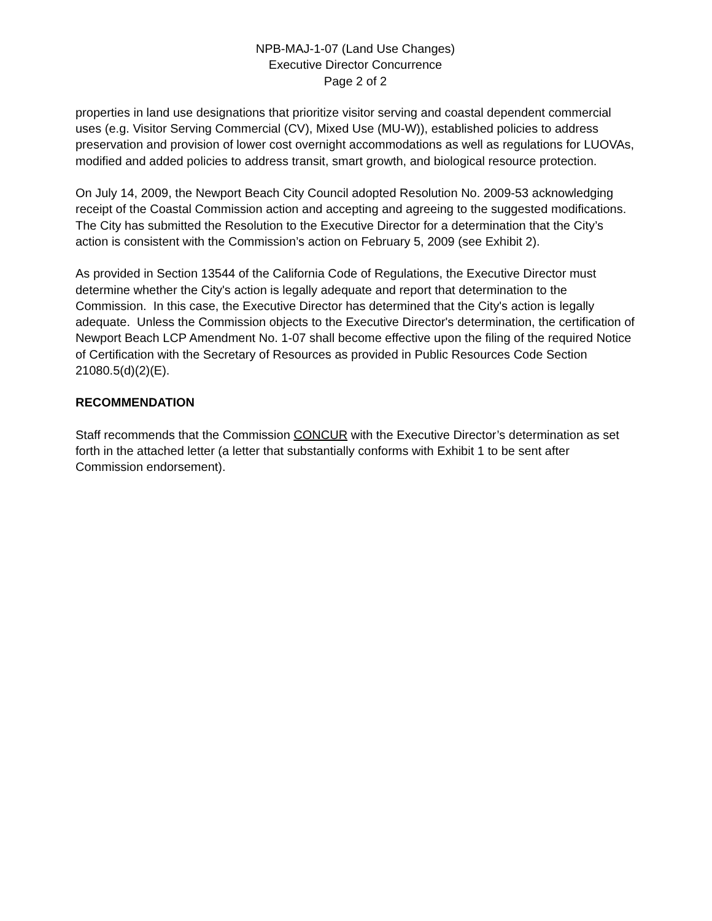NPB-MAJ-1-07 (Land Use Changes)
Executive Director Concurrence
Page 2 of 2
properties in land use designations that prioritize visitor serving and coastal dependent commercial uses (e.g. Visitor Serving Commercial (CV), Mixed Use (MU-W)), established policies to address preservation and provision of lower cost overnight accommodations as well as regulations for LUOVAs, modified and added policies to address transit, smart growth, and biological resource protection.
On July 14, 2009, the Newport Beach City Council adopted Resolution No. 2009-53 acknowledging receipt of the Coastal Commission action and accepting and agreeing to the suggested modifications. The City has submitted the Resolution to the Executive Director for a determination that the City’s action is consistent with the Commission’s action on February 5, 2009 (see Exhibit 2).
As provided in Section 13544 of the California Code of Regulations, the Executive Director must determine whether the City's action is legally adequate and report that determination to the Commission. In this case, the Executive Director has determined that the City's action is legally adequate. Unless the Commission objects to the Executive Director's determination, the certification of Newport Beach LCP Amendment No. 1-07 shall become effective upon the filing of the required Notice of Certification with the Secretary of Resources as provided in Public Resources Code Section 21080.5(d)(2)(E).
RECOMMENDATION
Staff recommends that the Commission CONCUR with the Executive Director’s determination as set forth in the attached letter (a letter that substantially conforms with Exhibit 1 to be sent after Commission endorsement).